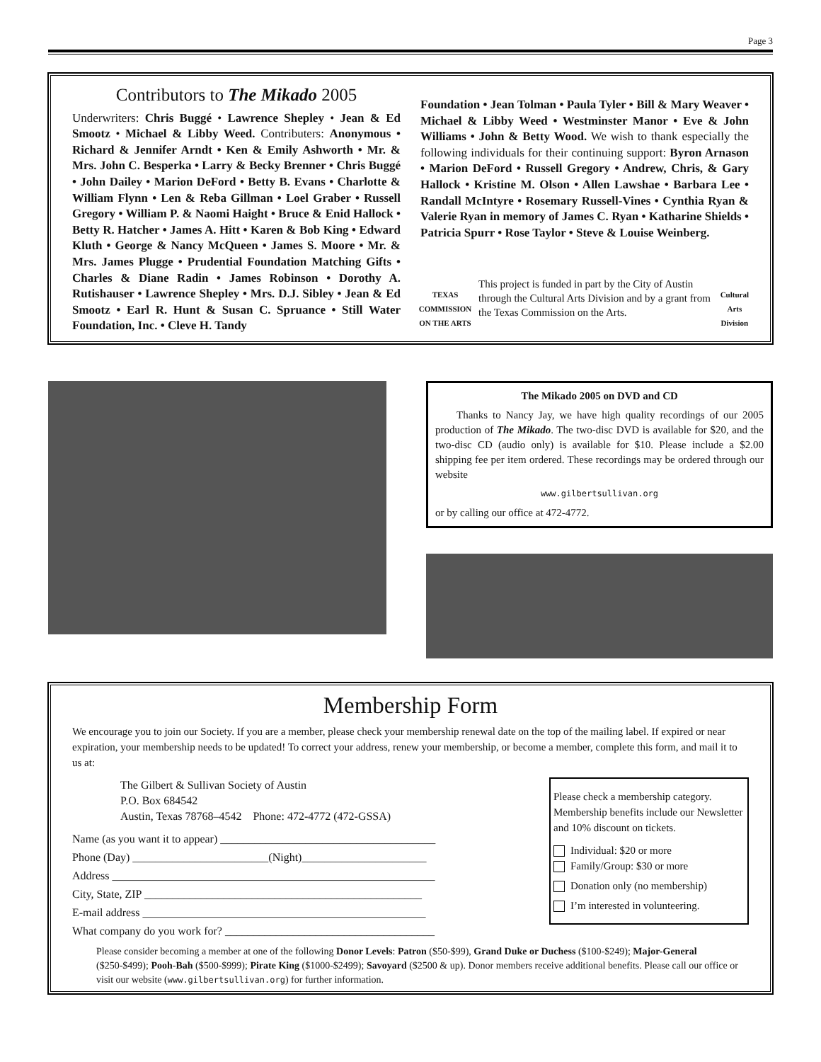Page 3
Contributors to The Mikado 2005
Underwriters: Chris Buggé • Lawrence Shepley • Jean & Ed Smootz • Michael & Libby Weed. Contributers: Anonymous • Richard & Jennifer Arndt • Ken & Emily Ashworth • Mr. & Mrs. John C. Besperka • Larry & Becky Brenner • Chris Buggé • John Dailey • Marion DeFord • Betty B. Evans • Charlotte & William Flynn • Len & Reba Gillman • Loel Graber • Russell Gregory • William P. & Naomi Haight • Bruce & Enid Hallock • Betty R. Hatcher • James A. Hitt • Karen & Bob King • Edward Kluth • George & Nancy McQueen • James S. Moore • Mr. & Mrs. James Plugge • Prudential Foundation Matching Gifts • Charles & Diane Radin • James Robinson • Dorothy A. Rutishauser • Lawrence Shepley • Mrs. D.J. Sibley • Jean & Ed Smootz • Earl R. Hunt & Susan C. Spruance • Still Water Foundation, Inc. • Cleve H. Tandy
Foundation • Jean Tolman • Paula Tyler • Bill & Mary Weaver • Michael & Libby Weed • Westminster Manor • Eve & John Williams • John & Betty Wood. We wish to thank especially the following individuals for their continuing support: Byron Arnason • Marion DeFord • Russell Gregory • Andrew, Chris, & Gary Hallock • Kristine M. Olson • Allen Lawshae • Barbara Lee • Randall McIntyre • Rosemary Russell-Vines • Cynthia Ryan & Valerie Ryan in memory of James C. Ryan • Katharine Shields • Patricia Spurr • Rose Taylor • Steve & Louise Weinberg.
TEXAS
COMMISSION ON THE ARTS
This project is funded in part by the City of Austin through the Cultural Arts Division and by a grant from the Texas Commission on the Arts.
Cultural Arts Division
The Mikado 2005 on DVD and CD
Thanks to Nancy Jay, we have high quality recordings of our 2005 production of The Mikado. The two-disc DVD is available for $20, and the two-disc CD (audio only) is available for $10. Please include a $2.00 shipping fee per item ordered. These recordings may be ordered through our website
www.gilbertsullivan.org
or by calling our office at 472-4772.
Membership Form
We encourage you to join our Society. If you are a member, please check your membership renewal date on the top of the mailing label. If expired or near expiration, your membership needs to be updated! To correct your address, renew your membership, or become a member, complete this form, and mail it to us at:
The Gilbert & Sullivan Society of Austin
P.O. Box 684542
Austin, Texas 78768–4542 Phone: 472-4772 (472-GSSA)
Name (as you want it to appear) ______________________________________
Phone (Day) ________________________(Night)______________________
Address _________________________________________________________
City, State, ZIP _________________________________________________
E-mail address __________________________________________________
What company do you work for? _____________________________________
Please check a membership category. Membership benefits include our Newsletter and 10% discount on tickets.
Individual: $20 or more
Family/Group: $30 or more
Donation only (no membership)
I’m interested in volunteering.
Please consider becoming a member at one of the following Donor Levels: Patron ($50-$99), Grand Duke or Duchess ($100-$249); Major-General ($250-$499); Pooh-Bah ($500-$999); Pirate King ($1000-$2499); Savoyard ($2500 & up). Donor members receive additional benefits. Please call our office or visit our website (www.gilbertsullivan.org) for further information.